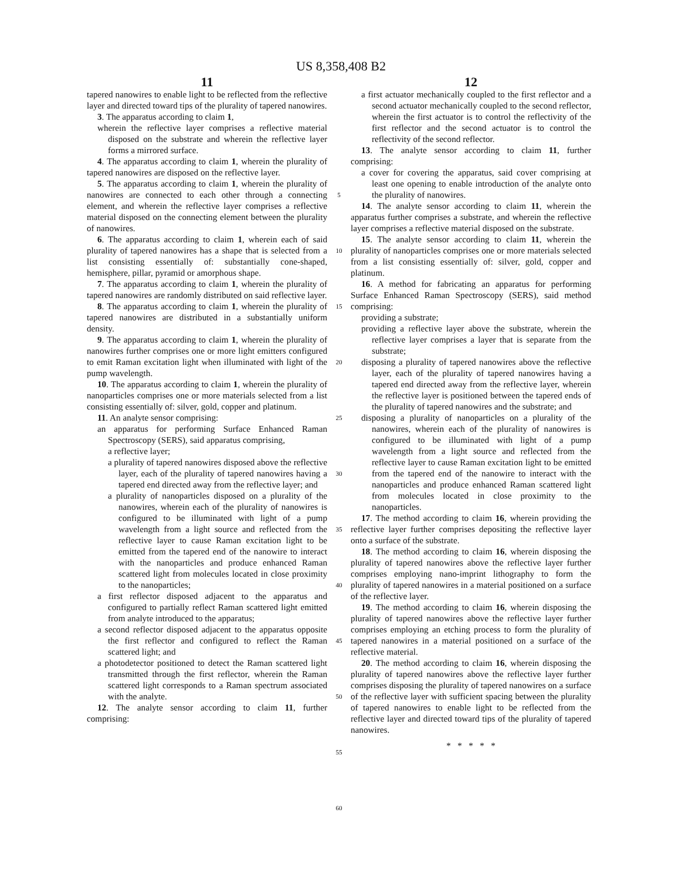US 8,358,408 B2
11
tapered nanowires to enable light to be reflected from the reflective layer and directed toward tips of the plurality of tapered nanowires.
3. The apparatus according to claim 1,
wherein the reflective layer comprises a reflective material disposed on the substrate and wherein the reflective layer forms a mirrored surface.
4. The apparatus according to claim 1, wherein the plurality of tapered nanowires are disposed on the reflective layer.
5. The apparatus according to claim 1, wherein the plurality of nanowires are connected to each other through a connecting element, and wherein the reflective layer comprises a reflective material disposed on the connecting element between the plurality of nanowires.
6. The apparatus according to claim 1, wherein each of said plurality of tapered nanowires has a shape that is selected from a list consisting essentially of: substantially cone-shaped, hemisphere, pillar, pyramid or amorphous shape.
7. The apparatus according to claim 1, wherein the plurality of tapered nanowires are randomly distributed on said reflective layer.
8. The apparatus according to claim 1, wherein the plurality of tapered nanowires are distributed in a substantially uniform density.
9. The apparatus according to claim 1, wherein the plurality of nanowires further comprises one or more light emitters configured to emit Raman excitation light when illuminated with light of the pump wavelength.
10. The apparatus according to claim 1, wherein the plurality of nanoparticles comprises one or more materials selected from a list consisting essentially of: silver, gold, copper and platinum.
11. An analyte sensor comprising:
an apparatus for performing Surface Enhanced Raman Spectroscopy (SERS), said apparatus comprising,
a reflective layer;
a plurality of tapered nanowires disposed above the reflective layer, each of the plurality of tapered nanowires having a tapered end directed away from the reflective layer; and
a plurality of nanoparticles disposed on a plurality of the nanowires, wherein each of the plurality of nanowires is configured to be illuminated with light of a pump wavelength from a light source and reflected from the reflective layer to cause Raman excitation light to be emitted from the tapered end of the nanowire to interact with the nanoparticles and produce enhanced Raman scattered light from molecules located in close proximity to the nanoparticles;
a first reflector disposed adjacent to the apparatus and configured to partially reflect Raman scattered light emitted from analyte introduced to the apparatus;
a second reflector disposed adjacent to the apparatus opposite the first reflector and configured to reflect the Raman scattered light; and
a photodetector positioned to detect the Raman scattered light transmitted through the first reflector, wherein the Raman scattered light corresponds to a Raman spectrum associated with the analyte.
12. The analyte sensor according to claim 11, further comprising:
5
10
15
20
25
30
35
40
45
50
55
60
12
a first actuator mechanically coupled to the first reflector and a second actuator mechanically coupled to the second reflector, wherein the first actuator is to control the reflectivity of the first reflector and the second actuator is to control the reflectivity of the second reflector.
13. The analyte sensor according to claim 11, further comprising:
a cover for covering the apparatus, said cover comprising at least one opening to enable introduction of the analyte onto the plurality of nanowires.
14. The analyte sensor according to claim 11, wherein the apparatus further comprises a substrate, and wherein the reflective layer comprises a reflective material disposed on the substrate.
15. The analyte sensor according to claim 11, wherein the plurality of nanoparticles comprises one or more materials selected from a list consisting essentially of: silver, gold, copper and platinum.
16. A method for fabricating an apparatus for performing Surface Enhanced Raman Spectroscopy (SERS), said method comprising:
providing a substrate;
providing a reflective layer above the substrate, wherein the reflective layer comprises a layer that is separate from the substrate;
disposing a plurality of tapered nanowires above the reflective layer, each of the plurality of tapered nanowires having a tapered end directed away from the reflective layer, wherein the reflective layer is positioned between the tapered ends of the plurality of tapered nanowires and the substrate; and
disposing a plurality of nanoparticles on a plurality of the nanowires, wherein each of the plurality of nanowires is configured to be illuminated with light of a pump wavelength from a light source and reflected from the reflective layer to cause Raman excitation light to be emitted from the tapered end of the nanowire to interact with the nanoparticles and produce enhanced Raman scattered light from molecules located in close proximity to the nanoparticles.
17. The method according to claim 16, wherein providing the reflective layer further comprises depositing the reflective layer onto a surface of the substrate.
18. The method according to claim 16, wherein disposing the plurality of tapered nanowires above the reflective layer further comprises employing nano-imprint lithography to form the plurality of tapered nanowires in a material positioned on a surface of the reflective layer.
19. The method according to claim 16, wherein disposing the plurality of tapered nanowires above the reflective layer further comprises employing an etching process to form the plurality of tapered nanowires in a material positioned on a surface of the reflective material.
20. The method according to claim 16, wherein disposing the plurality of tapered nanowires above the reflective layer further comprises disposing the plurality of tapered nanowires on a surface of the reflective layer with sufficient spacing between the plurality of tapered nanowires to enable light to be reflected from the reflective layer and directed toward tips of the plurality of tapered nanowires.
* * * * *